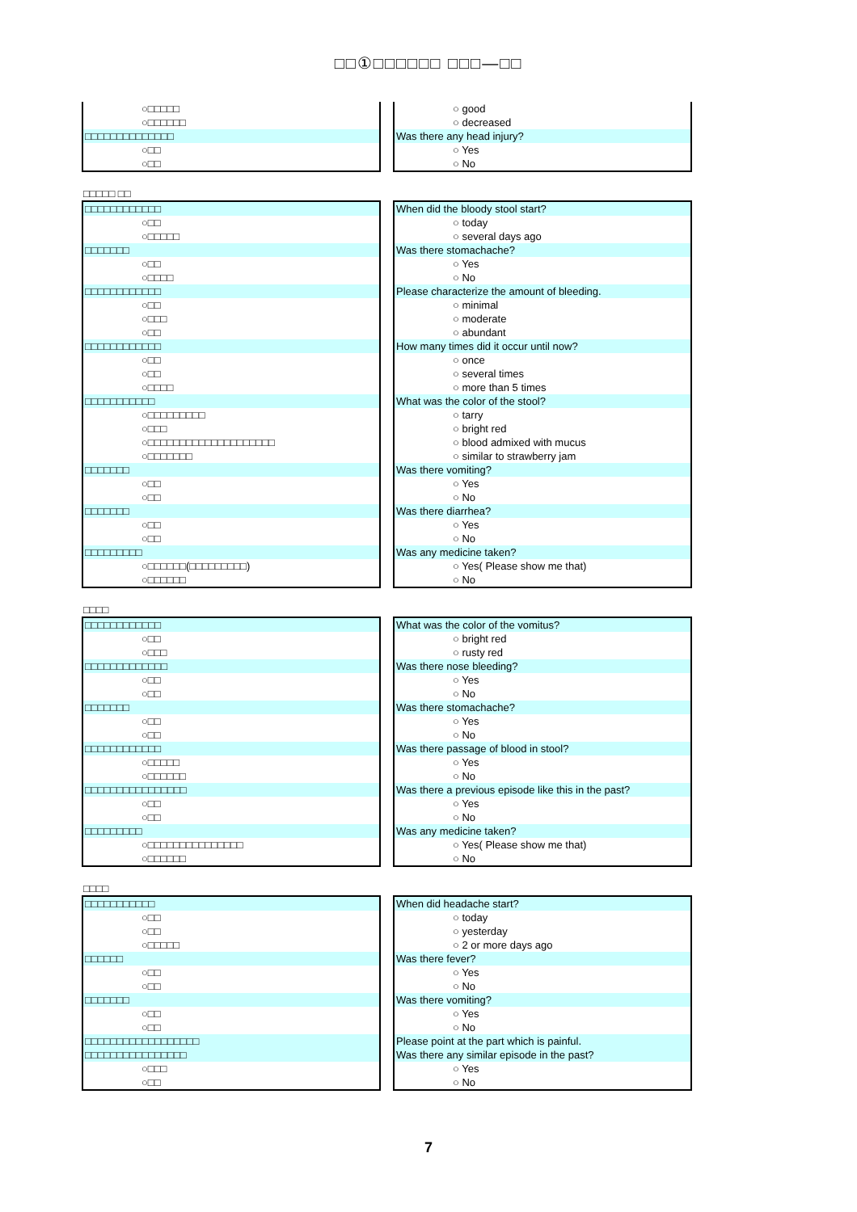□□①□□□□□□ □□□―□□
○□□□□□
○□□□□□□
□□□□□□□□□□□□□□
○□□
○□□
○ good
○ decreased
Was there any head injury?
○ Yes
○ No
□□□□□ □□
□□□□□□□□□□□□
○□□
○□□□□□
□□□□□□□
○□□
○□□□□
□□□□□□□□□□□□
○□□
○□□□
○□□
□□□□□□□□□□□□
○□□
○□□
○□□□□
□□□□□□□□□□□
○□□□□□□□□□
○□□□
○□□□□□□□□□□□□□□□□□□□□
○□□□□□□□
□□□□□□□
○□□
○□□
□□□□□□□
○□□
○□□
□□□□□□□□□
○□□□□□□(□□□□□□□□□)
○□□□□□□
When did the bloody stool start?
○ today
○ several days ago
Was there stomachache?
○ Yes
○ No
Please characterize the amount of bleeding.
○ minimal
○ moderate
○ abundant
How many times did it occur until now?
○ once
○ several times
○ more than 5 times
What was the color of the stool?
○ tarry
○ bright red
○ blood admixed with mucus
○ similar to strawberry jam
Was there vomiting?
○ Yes
○ No
Was there diarrhea?
○ Yes
○ No
Was any medicine taken?
○ Yes( Please show me that)
○ No
□□□□
□□□□□□□□□□□□
○□□
○□□□
□□□□□□□□□□□□□
○□□
○□□
□□□□□□□
○□□
○□□
□□□□□□□□□□□□
○□□□□□
○□□□□□□
□□□□□□□□□□□□□□□□
○□□
○□□
□□□□□□□□□
○□□□□□□□□□□□□□□□
○□□□□□□
What was the color of the vomitus?
○ bright red
○ rusty red
Was there nose bleeding?
○ Yes
○ No
Was there stomachache?
○ Yes
○ No
Was there passage of blood in stool?
○ Yes
○ No
Was there a previous episode like this in the past?
○ Yes
○ No
Was any medicine taken?
○ Yes( Please show me that)
○ No
□□□□
□□□□□□□□□□□
○□□
○□□
○□□□□□
□□□□□□
○□□
○□□
□□□□□□□
○□□
○□□
□□□□□□□□□□□□□□□□□□
□□□□□□□□□□□□□□□□
○□□□
○□□
When did headache start?
○ today
○ yesterday
○ 2 or more days ago
Was there fever?
○ Yes
○ No
Was there vomiting?
○ Yes
○ No
Please point at the part which is painful.
Was there any similar episode in the past?
○ Yes
○ No
7